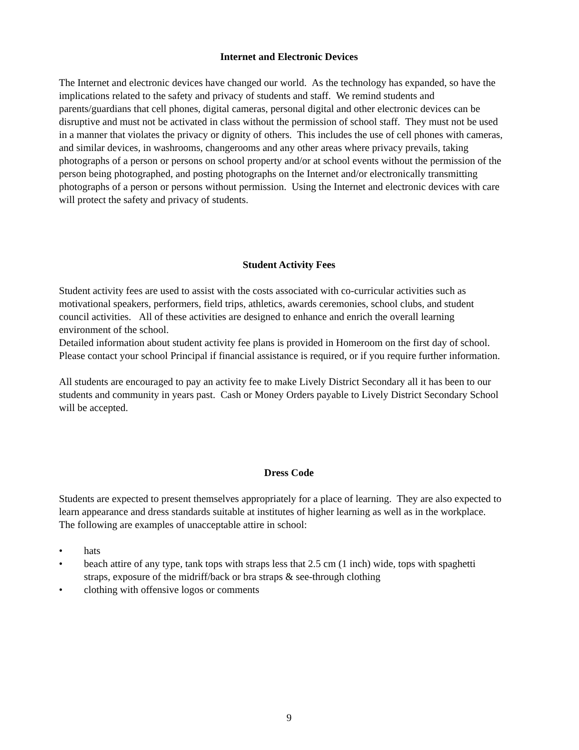Internet and Electronic Devices
The Internet and electronic devices have changed our world. As the technology has expanded, so have the implications related to the safety and privacy of students and staff. We remind students and parents/guardians that cell phones, digital cameras, personal digital and other electronic devices can be disruptive and must not be activated in class without the permission of school staff. They must not be used in a manner that violates the privacy or dignity of others. This includes the use of cell phones with cameras, and similar devices, in washrooms, changerooms and any other areas where privacy prevails, taking photographs of a person or persons on school property and/or at school events without the permission of the person being photographed, and posting photographs on the Internet and/or electronically transmitting photographs of a person or persons without permission. Using the Internet and electronic devices with care will protect the safety and privacy of students.
Student Activity Fees
Student activity fees are used to assist with the costs associated with co-curricular activities such as motivational speakers, performers, field trips, athletics, awards ceremonies, school clubs, and student council activities. All of these activities are designed to enhance and enrich the overall learning environment of the school.
Detailed information about student activity fee plans is provided in Homeroom on the first day of school.
Please contact your school Principal if financial assistance is required, or if you require further information.
All students are encouraged to pay an activity fee to make Lively District Secondary all it has been to our students and community in years past. Cash or Money Orders payable to Lively District Secondary School will be accepted.
Dress Code
Students are expected to present themselves appropriately for a place of learning. They are also expected to learn appearance and dress standards suitable at institutes of higher learning as well as in the workplace. The following are examples of unacceptable attire in school:
• hats
• beach attire of any type, tank tops with straps less that 2.5 cm (1 inch) wide, tops with spaghetti straps, exposure of the midriff/back or bra straps & see-through clothing
• clothing with offensive logos or comments
9